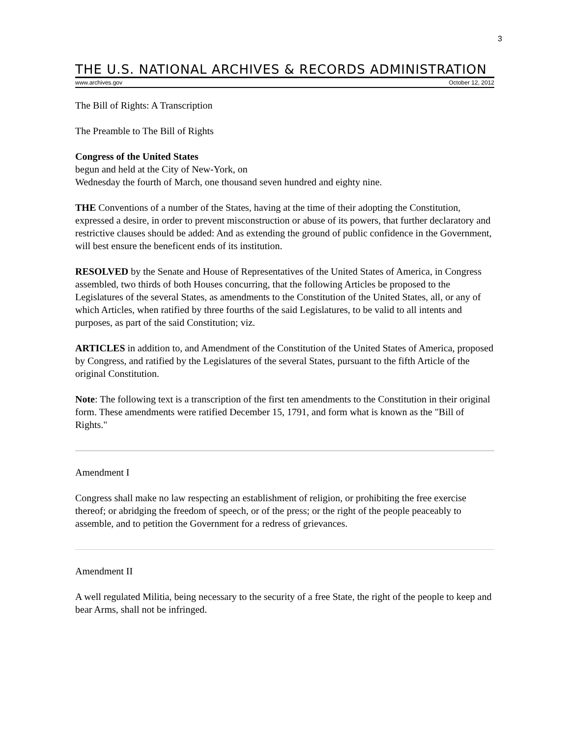3
THE U.S. NATIONAL ARCHIVES & RECORDS ADMINISTRATION
www.archives.gov October 12, 2012
The Bill of Rights: A Transcription
The Preamble to The Bill of Rights
Congress of the United States
begun and held at the City of New-York, on
Wednesday the fourth of March, one thousand seven hundred and eighty nine.
THE Conventions of a number of the States, having at the time of their adopting the Constitution, expressed a desire, in order to prevent misconstruction or abuse of its powers, that further declaratory and restrictive clauses should be added: And as extending the ground of public confidence in the Government, will best ensure the beneficent ends of its institution.
RESOLVED by the Senate and House of Representatives of the United States of America, in Congress assembled, two thirds of both Houses concurring, that the following Articles be proposed to the Legislatures of the several States, as amendments to the Constitution of the United States, all, or any of which Articles, when ratified by three fourths of the said Legislatures, to be valid to all intents and purposes, as part of the said Constitution; viz.
ARTICLES in addition to, and Amendment of the Constitution of the United States of America, proposed by Congress, and ratified by the Legislatures of the several States, pursuant to the fifth Article of the original Constitution.
Note: The following text is a transcription of the first ten amendments to the Constitution in their original form. These amendments were ratified December 15, 1791, and form what is known as the "Bill of Rights."
Amendment I
Congress shall make no law respecting an establishment of religion, or prohibiting the free exercise thereof; or abridging the freedom of speech, or of the press; or the right of the people peaceably to assemble, and to petition the Government for a redress of grievances.
Amendment II
A well regulated Militia, being necessary to the security of a free State, the right of the people to keep and bear Arms, shall not be infringed.